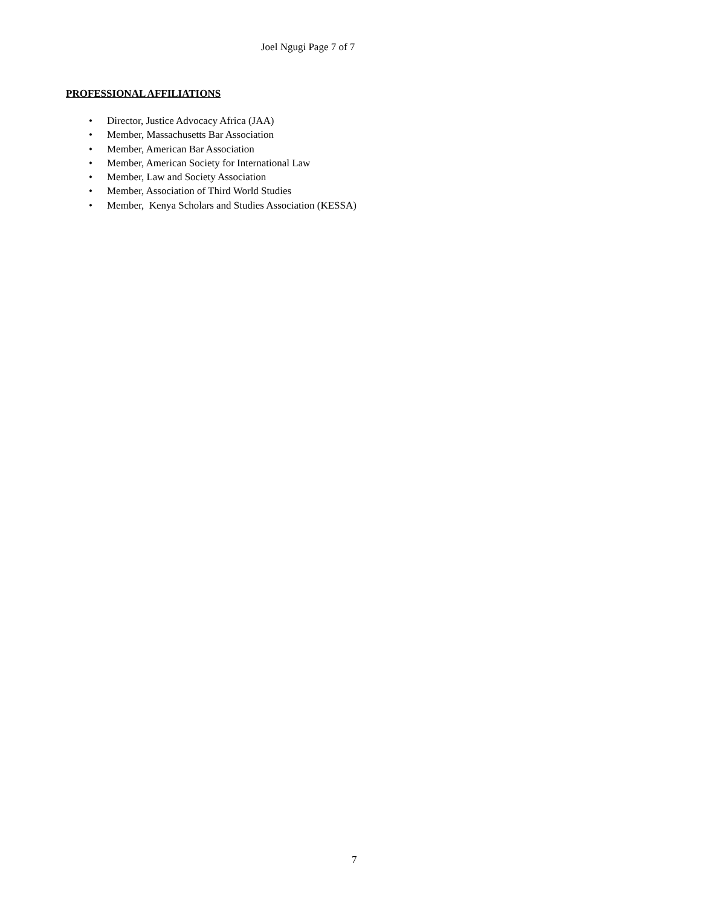Joel Ngugi Page 7 of 7
PROFESSIONAL AFFILIATIONS
• Director, Justice Advocacy Africa (JAA)
• Member, Massachusetts Bar Association
• Member, American Bar Association
• Member, American Society for International Law
• Member, Law and Society Association
• Member, Association of Third World Studies
• Member, Kenya Scholars and Studies Association (KESSA)
7